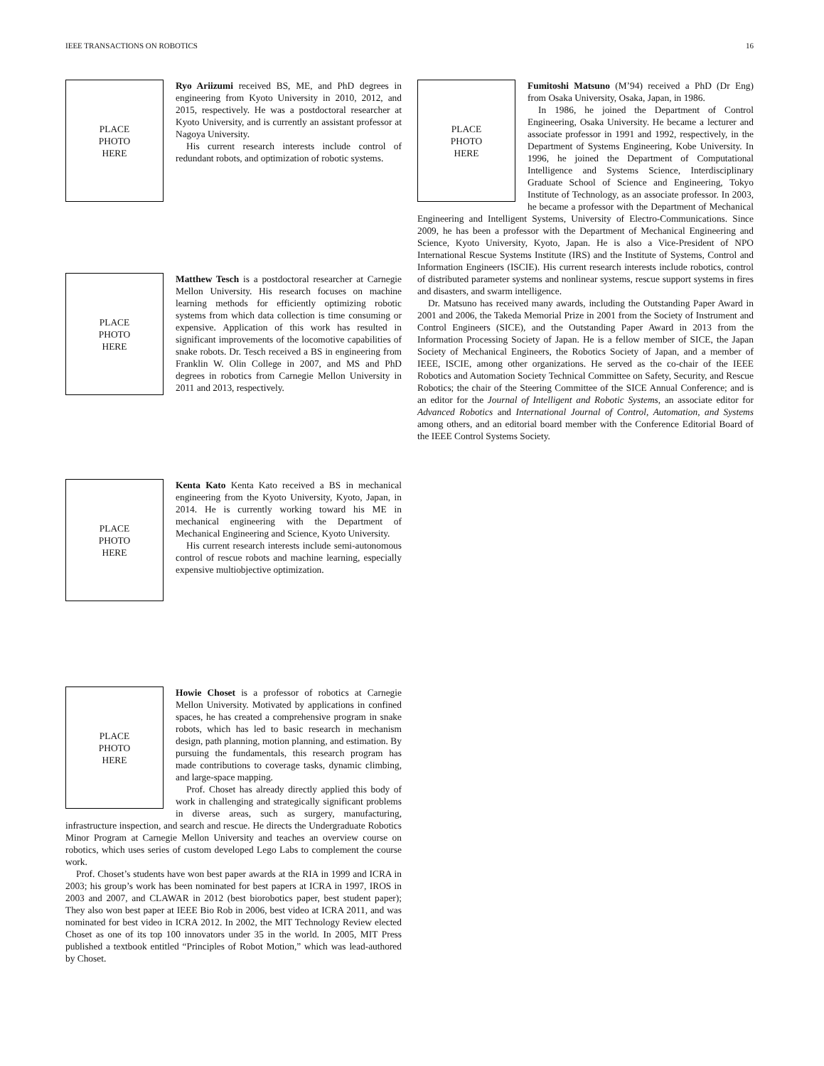IEEE TRANSACTIONS ON ROBOTICS 16
PLACE
PHOTO
HERE
Ryo Ariizumi received BS, ME, and PhD degrees in engineering from Kyoto University in 2010, 2012, and 2015, respectively. He was a postdoctoral researcher at Kyoto University, and is currently an assistant professor at Nagoya University.
His current research interests include control of redundant robots, and optimization of robotic systems.
PLACE
PHOTO
HERE
Matthew Tesch is a postdoctoral researcher at Carnegie Mellon University. His research focuses on machine learning methods for efficiently optimizing robotic systems from which data collection is time consuming or expensive. Application of this work has resulted in significant improvements of the locomotive capabilities of snake robots. Dr. Tesch received a BS in engineering from Franklin W. Olin College in 2007, and MS and PhD degrees in robotics from Carnegie Mellon University in 2011 and 2013, respectively.
PLACE
PHOTO
HERE
Kenta Kato Kenta Kato received a BS in mechanical engineering from the Kyoto University, Kyoto, Japan, in 2014. He is currently working toward his ME in mechanical engineering with the Department of Mechanical Engineering and Science, Kyoto University.
His current research interests include semi-autonomous control of rescue robots and machine learning, especially expensive multiobjective optimization.
PLACE
PHOTO
HERE
Howie Choset is a professor of robotics at Carnegie Mellon University. Motivated by applications in confined spaces, he has created a comprehensive program in snake robots, which has led to basic research in mechanism design, path planning, motion planning, and estimation. By pursuing the fundamentals, this research program has made contributions to coverage tasks, dynamic climbing, and large-space mapping.
Prof. Choset has already directly applied this body of work in challenging and strategically significant problems in diverse areas, such as surgery, manufacturing, infrastructure inspection, and search and rescue. He directs the Undergraduate Robotics Minor Program at Carnegie Mellon University and teaches an overview course on robotics, which uses series of custom developed Lego Labs to complement the course work.
Prof. Choset’s students have won best paper awards at the RIA in 1999 and ICRA in 2003; his group’s work has been nominated for best papers at ICRA in 1997, IROS in 2003 and 2007, and CLAWAR in 2012 (best biorobotics paper, best student paper); They also won best paper at IEEE Bio Rob in 2006, best video at ICRA 2011, and was nominated for best video in ICRA 2012. In 2002, the MIT Technology Review elected Choset as one of its top 100 innovators under 35 in the world. In 2005, MIT Press published a textbook entitled “Principles of Robot Motion,” which was lead-authored by Choset.
PLACE
PHOTO
HERE
Fumitoshi Matsuno (M’94) received a PhD (Dr Eng) from Osaka University, Osaka, Japan, in 1986.
In 1986, he joined the Department of Control Engineering, Osaka University. He became a lecturer and associate professor in 1991 and 1992, respectively, in the Department of Systems Engineering, Kobe University. In 1996, he joined the Department of Computational Intelligence and Systems Science, Interdisciplinary Graduate School of Science and Engineering, Tokyo Institute of Technology, as an associate professor. In 2003, he became a professor with the Department of Mechanical Engineering and Intelligent Systems, University of Electro-Communications. Since 2009, he has been a professor with the Department of Mechanical Engineering and Science, Kyoto University, Kyoto, Japan. He is also a Vice-President of NPO International Rescue Systems Institute (IRS) and the Institute of Systems, Control and Information Engineers (ISCIE). His current research interests include robotics, control of distributed parameter systems and nonlinear systems, rescue support systems in fires and disasters, and swarm intelligence.
Dr. Matsuno has received many awards, including the Outstanding Paper Award in 2001 and 2006, the Takeda Memorial Prize in 2001 from the Society of Instrument and Control Engineers (SICE), and the Outstanding Paper Award in 2013 from the Information Processing Society of Japan. He is a fellow member of SICE, the Japan Society of Mechanical Engineers, the Robotics Society of Japan, and a member of IEEE, ISCIE, among other organizations. He served as the co-chair of the IEEE Robotics and Automation Society Technical Committee on Safety, Security, and Rescue Robotics; the chair of the Steering Committee of the SICE Annual Conference; and is an editor for the Journal of Intelligent and Robotic Systems, an associate editor for Advanced Robotics and International Journal of Control, Automation, and Systems among others, and an editorial board member with the Conference Editorial Board of the IEEE Control Systems Society.